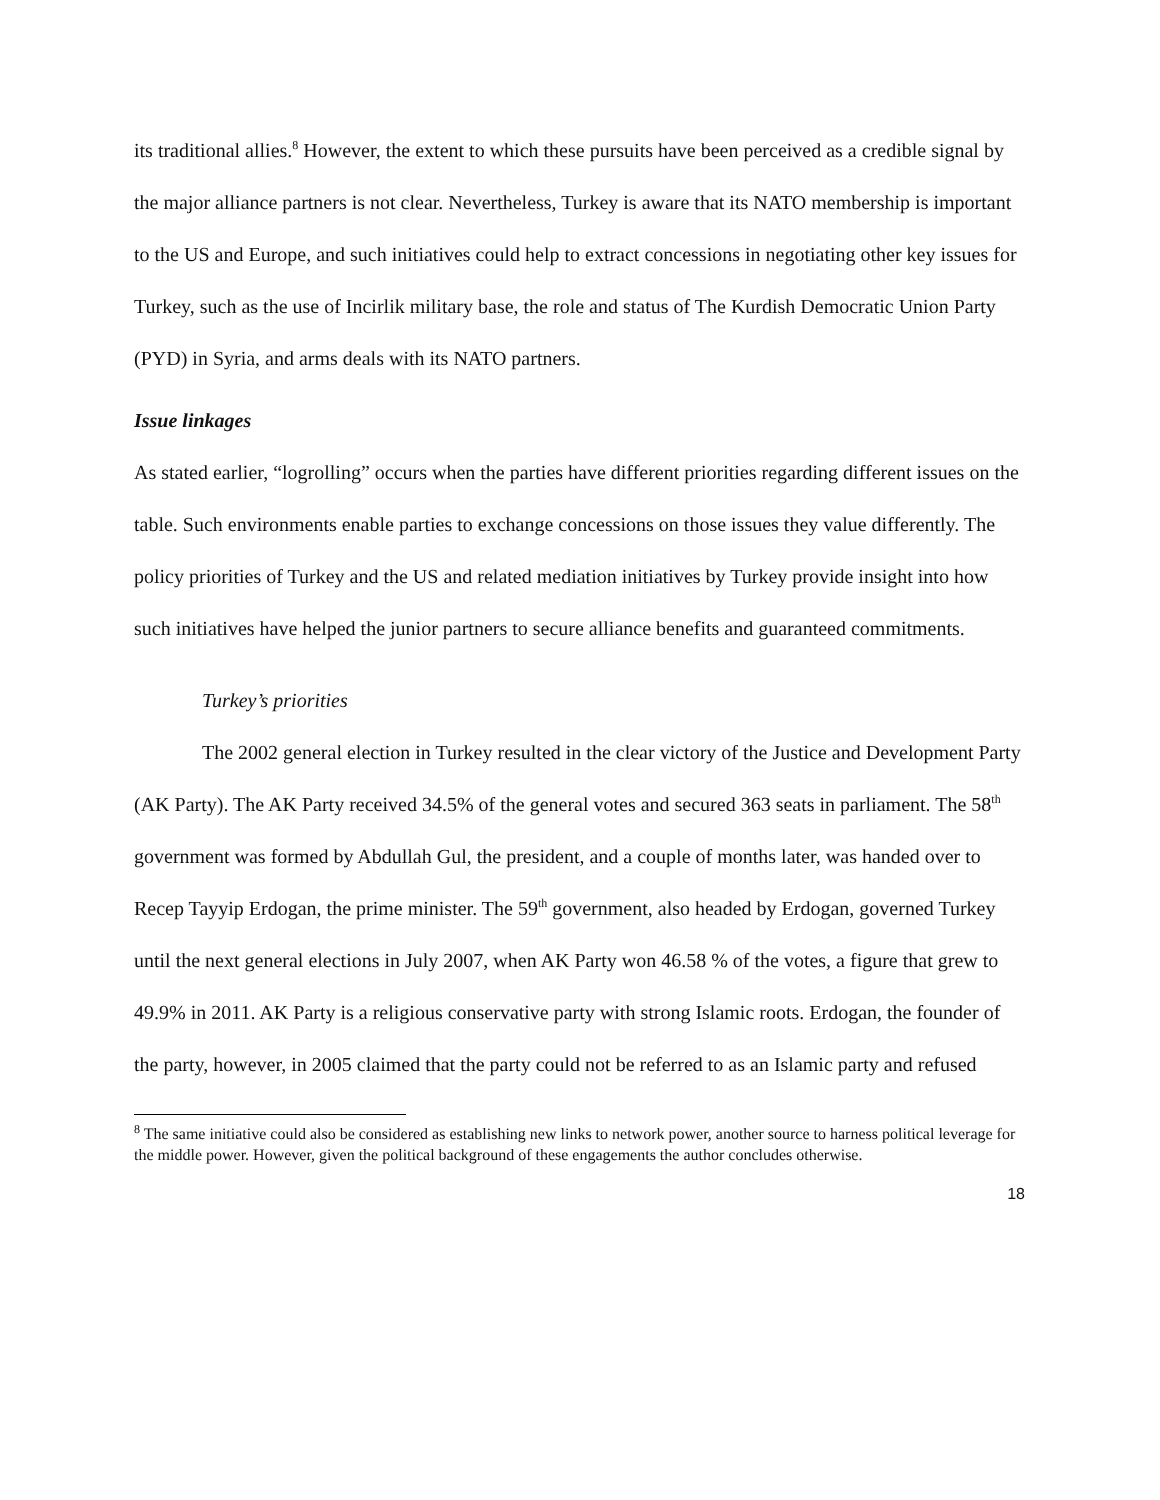its traditional allies.<sup>8</sup> However, the extent to which these pursuits have been perceived as a credible signal by the major alliance partners is not clear. Nevertheless, Turkey is aware that its NATO membership is important to the US and Europe, and such initiatives could help to extract concessions in negotiating other key issues for Turkey, such as the use of Incirlik military base, the role and status of The Kurdish Democratic Union Party (PYD) in Syria, and arms deals with its NATO partners.
Issue linkages
As stated earlier, “logrolling” occurs when the parties have different priorities regarding different issues on the table. Such environments enable parties to exchange concessions on those issues they value differently. The policy priorities of Turkey and the US and related mediation initiatives by Turkey provide insight into how such initiatives have helped the junior partners to secure alliance benefits and guaranteed commitments.
Turkey’s priorities
The 2002 general election in Turkey resulted in the clear victory of the Justice and Development Party (AK Party). The AK Party received 34.5% of the general votes and secured 363 seats in parliament. The 58<sup>th</sup> government was formed by Abdullah Gul, the president, and a couple of months later, was handed over to Recep Tayyip Erdogan, the prime minister. The 59<sup>th</sup> government, also headed by Erdogan, governed Turkey until the next general elections in July 2007, when AK Party won 46.58 % of the votes, a figure that grew to 49.9% in 2011. AK Party is a religious conservative party with strong Islamic roots. Erdogan, the founder of the party, however, in 2005 claimed that the party could not be referred to as an Islamic party and refused
<sup>8</sup> The same initiative could also be considered as establishing new links to network power, another source to harness political leverage for the middle power. However, given the political background of these engagements the author concludes otherwise.
18